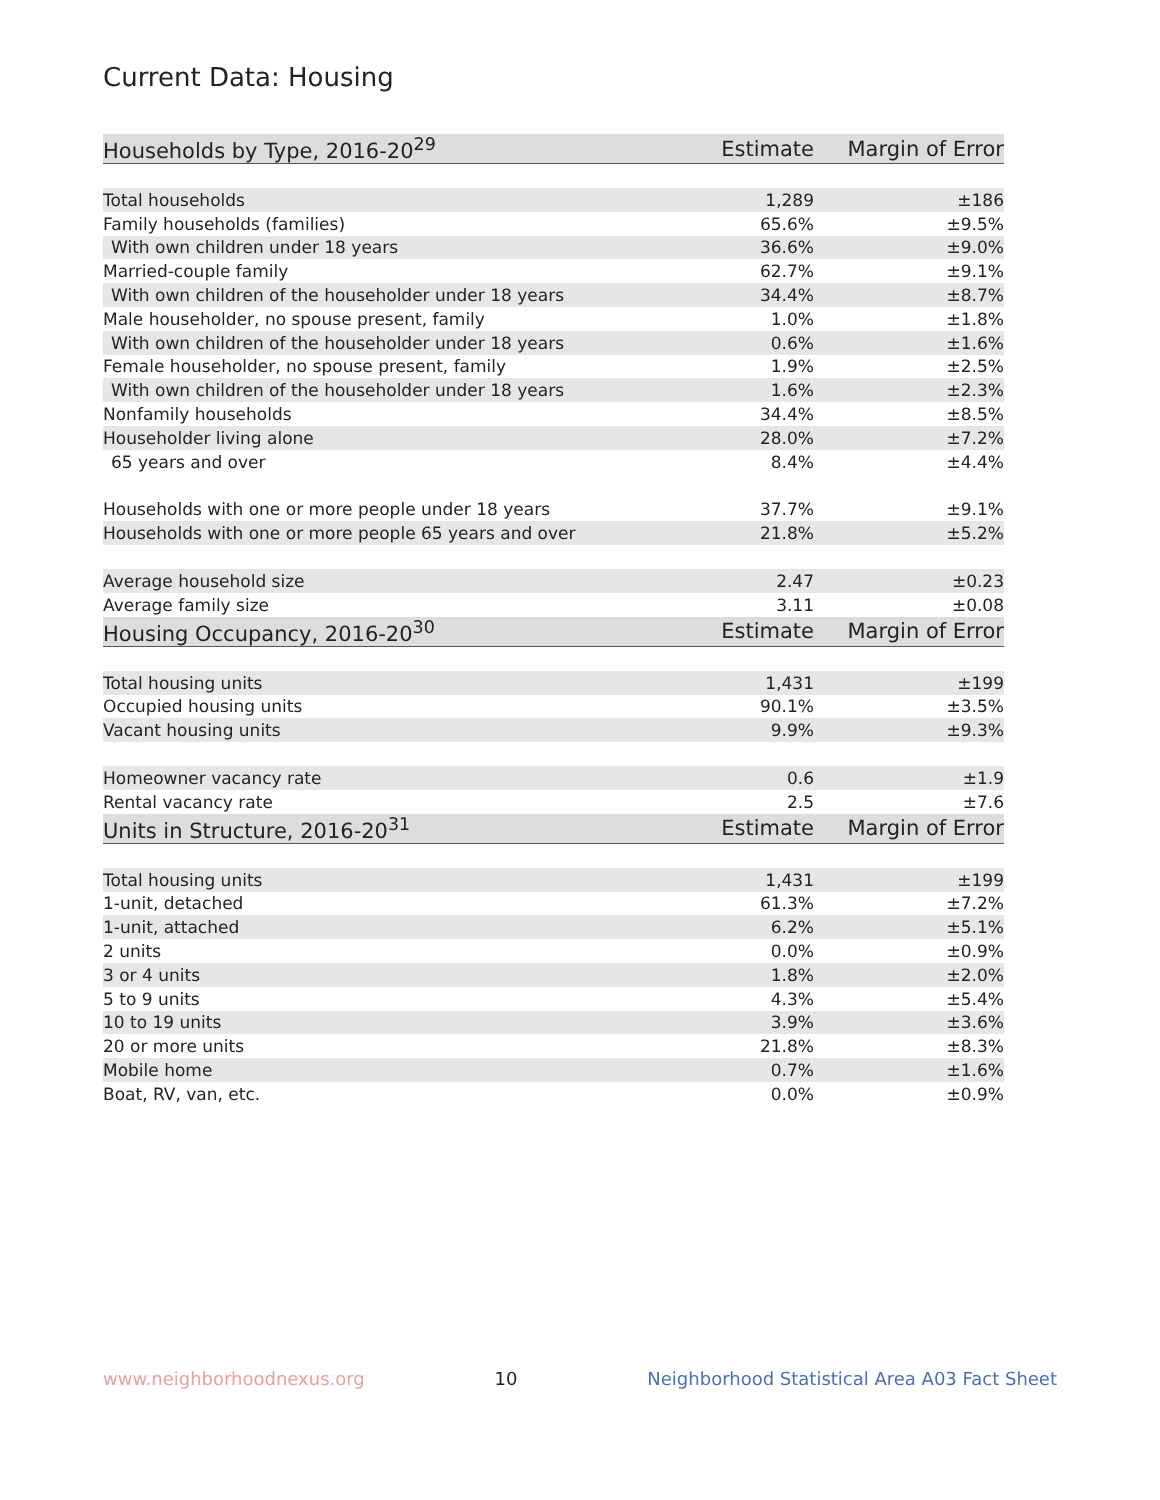Current Data: Housing
| Households by Type, 2016-20<sup>29</sup> | Estimate | Margin of Error |
| --- | --- | --- |
| Total households | 1,289 | ±186 |
| Family households (families) | 65.6% | ±9.5% |
| With own children under 18 years | 36.6% | ±9.0% |
| Married-couple family | 62.7% | ±9.1% |
| With own children of the householder under 18 years | 34.4% | ±8.7% |
| Male householder, no spouse present, family | 1.0% | ±1.8% |
| With own children of the householder under 18 years | 0.6% | ±1.6% |
| Female householder, no spouse present, family | 1.9% | ±2.5% |
| With own children of the householder under 18 years | 1.6% | ±2.3% |
| Nonfamily households | 34.4% | ±8.5% |
| Householder living alone | 28.0% | ±7.2% |
| 65 years and over | 8.4% | ±4.4% |
| Households with one or more people under 18 years | 37.7% | ±9.1% |
| Households with one or more people 65 years and over | 21.8% | ±5.2% |
| Average household size | 2.47 | ±0.23 |
| Average family size | 3.11 | ±0.08 |
| Housing Occupancy, 2016-20<sup>30</sup> | Estimate | Margin of Error |
| Total housing units | 1,431 | ±199 |
| Occupied housing units | 90.1% | ±3.5% |
| Vacant housing units | 9.9% | ±9.3% |
| Homeowner vacancy rate | 0.6 | ±1.9 |
| Rental vacancy rate | 2.5 | ±7.6 |
| Units in Structure, 2016-20<sup>31</sup> | Estimate | Margin of Error |
| Total housing units | 1,431 | ±199 |
| 1-unit, detached | 61.3% | ±7.2% |
| 1-unit, attached | 6.2% | ±5.1% |
| 2 units | 0.0% | ±0.9% |
| 3 or 4 units | 1.8% | ±2.0% |
| 5 to 9 units | 4.3% | ±5.4% |
| 10 to 19 units | 3.9% | ±3.6% |
| 20 or more units | 21.8% | ±8.3% |
| Mobile home | 0.7% | ±1.6% |
| Boat, RV, van, etc. | 0.0% | ±0.9% |
www.neighborhoodnexus.org 10 Neighborhood Statistical Area A03 Fact Sheet